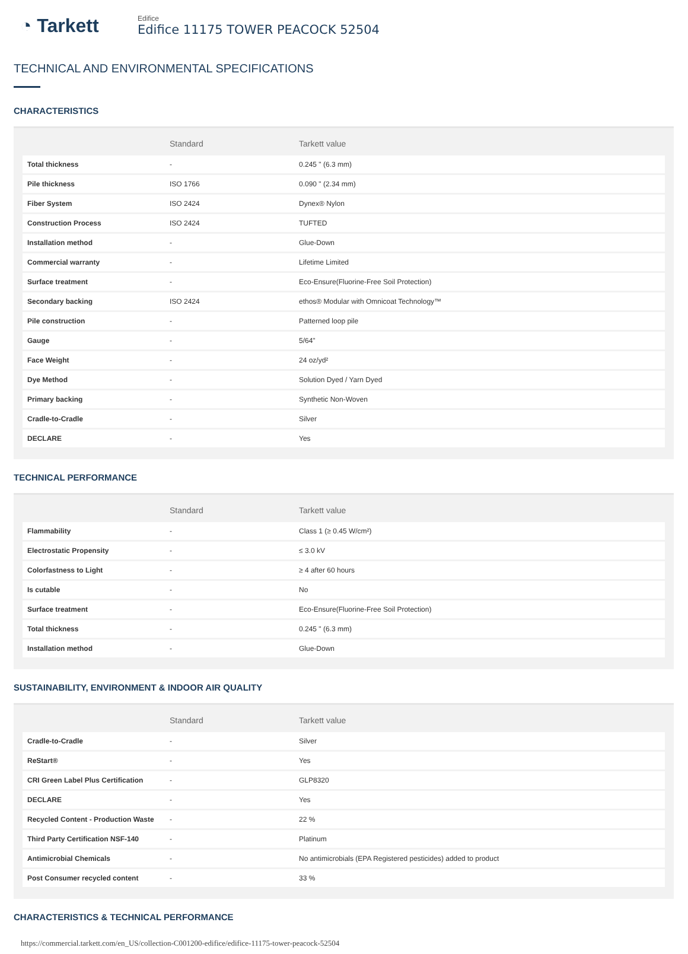◔ Tarkett
Edifice
Edifice 11175 TOWER PEACOCK 52504
TECHNICAL AND ENVIRONMENTAL SPECIFICATIONS
CHARACTERISTICS
| | Standard | Tarkett value |
| --- | --- | --- |
| Total thickness | - | 0.245 " (6.3 mm) |
| Pile thickness | ISO 1766 | 0.090 " (2.34 mm) |
| Fiber System | ISO 2424 | Dynex® Nylon |
| Construction Process | ISO 2424 | TUFTED |
| Installation method | - | Glue-Down |
| Commercial warranty | - | Lifetime Limited |
| Surface treatment | - | Eco-Ensure(Fluorine-Free Soil Protection) |
| Secondary backing | ISO 2424 | ethos® Modular with Omnicoat Technology™ |
| Pile construction | - | Patterned loop pile |
| Gauge | - | 5/64" |
| Face Weight | - | 24 oz/yd² |
| Dye Method | - | Solution Dyed / Yarn Dyed |
| Primary backing | - | Synthetic Non-Woven |
| Cradle-to-Cradle | - | Silver |
| DECLARE | - | Yes |
TECHNICAL PERFORMANCE
| | Standard | Tarkett value |
| --- | --- | --- |
| Flammability | - | Class 1 (≥ 0.45 W/cm²) |
| Electrostatic Propensity | - | ≤ 3.0 kV |
| Colorfastness to Light | - | ≥ 4 after 60 hours |
| Is cutable | - | No |
| Surface treatment | - | Eco-Ensure(Fluorine-Free Soil Protection) |
| Total thickness | - | 0.245 " (6.3 mm) |
| Installation method | - | Glue-Down |
SUSTAINABILITY, ENVIRONMENT & INDOOR AIR QUALITY
| | Standard | Tarkett value |
| --- | --- | --- |
| Cradle-to-Cradle | - | Silver |
| ReStart® | - | Yes |
| CRI Green Label Plus Certification | - | GLP8320 |
| DECLARE | - | Yes |
| Recycled Content - Production Waste | - | 22 % |
| Third Party Certification NSF-140 | - | Platinum |
| Antimicrobial Chemicals | - | No antimicrobials (EPA Registered pesticides) added to product |
| Post Consumer recycled content | - | 33 % |
CHARACTERISTICS & TECHNICAL PERFORMANCE
https://commercial.tarkett.com/en_US/collection-C001200-edifice/edifice-11175-tower-peacock-52504